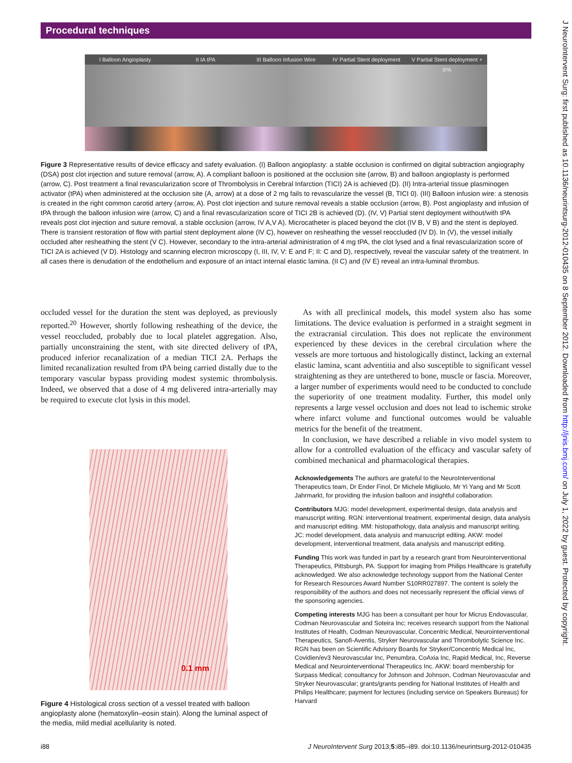Procedural techniques
J NeuroIntervent Surg: first published as 10.1136/neurintsurg-2012-010435 on 8 September 2012. Downloaded from http://jnis.bmj.com/ on July 1, 2022 by guest. Protected by copyright.
I Balloon Angioplasty II IA tPA III Balloon Infusion Wire IV Partial Stent deployment V Partial Stent deployment + tPA
Figure 3 Representative results of device efficacy and safety evaluation. (I) Balloon angioplasty: a stable occlusion is confirmed on digital subtraction angiography (DSA) post clot injection and suture removal (arrow, A). A compliant balloon is positioned at the occlusion site (arrow, B) and balloon angioplasty is performed (arrow, C). Post treatment a final revascularization score of Thrombolysis in Cerebral Infarction (TICI) 2A is achieved (D). (II) Intra-arterial tissue plasminogen activator (tPA) when administered at the occlusion site (A, arrow) at a dose of 2 mg fails to revascularize the vessel (B, TICI 0). (III) Balloon infusion wire: a stenosis is created in the right common carotid artery (arrow, A). Post clot injection and suture removal reveals a stable occlusion (arrow, B). Post angioplasty and infusion of tPA through the balloon infusion wire (arrow, C) and a final revascularization score of TICI 2B is achieved (D). (IV, V) Partial stent deployment without/with tPA reveals post clot injection and suture removal, a stable occlusion (arrow, IV A,V A). Microcatheter is placed beyond the clot (IV B, V B) and the stent is deployed. There is transient restoration of flow with partial stent deployment alone (IV C), however on resheathing the vessel reoccluded (IV D). In (V), the vessel initially occluded after resheathing the stent (V C). However, secondary to the intra-arterial administration of 4 mg tPA, the clot lysed and a final revascularization score of TICI 2A is achieved (V D). Histology and scanning electron microscopy (I, III, IV, V: E and F; II: C and D), respectively, reveal the vascular safety of the treatment. In all cases there is denudation of the endothelium and exposure of an intact internal elastic lamina. (II C) and (IV E) reveal an intra-luminal thrombus.
occluded vessel for the duration the stent was deployed, as previously reported.<sup>20</sup> However, shortly following resheathing of the device, the vessel reoccluded, probably due to local platelet aggregation. Also, partially unconstraining the stent, with site directed delivery of tPA, produced inferior recanalization of a median TICI 2A. Perhaps the limited recanalization resulted from tPA being carried distally due to the temporary vascular bypass providing modest systemic thrombolysis. Indeed, we observed that a dose of 4 mg delivered intra-arterially may be required to execute clot lysis in this model.
0.1 mm
Figure 4 Histological cross section of a vessel treated with balloon angioplasty alone (hematoxylin–eosin stain). Along the luminal aspect of the media, mild medial acellularity is noted.
As with all preclinical models, this model system also has some limitations. The device evaluation is performed in a straight segment in the extracranial circulation. This does not replicate the environment experienced by these devices in the cerebral circulation where the vessels are more tortuous and histologically distinct, lacking an external elastic lamina, scant adventitia and also susceptible to significant vessel straightening as they are untethered to bone, muscle or fascia. Moreover, a larger number of experiments would need to be conducted to conclude the superiority of one treatment modality. Further, this model only represents a large vessel occlusion and does not lead to ischemic stroke where infarct volume and functional outcomes would be valuable metrics for the benefit of the treatment.
In conclusion, we have described a reliable in vivo model system to allow for a controlled evaluation of the efficacy and vascular safety of combined mechanical and pharmacological therapies.
Acknowledgements The authors are grateful to the NeuroInterventional Therapeutics team, Dr Ender Finol, Dr Michele Migliuolo, Mr Yi Yang and Mr Scott Jahrmarkt, for providing the infusion balloon and insightful collaboration.
Contributors MJG: model development, experimental design, data analysis and manuscript writing. RGN: interventional treatment, experimental design, data analysis and manuscript editing. MM: histopathology, data analysis and manuscript writing. JC: model development, data analysis and manuscript editing. AKW: model development, interventional treatment, data analysis and manuscript editing.
Funding This work was funded in part by a research grant from Neurointerventional Therapeutics, Pittsburgh, PA. Support for imaging from Philips Healthcare is gratefully acknowledged. We also acknowledge technology support from the National Center for Research Resources Award Number S10RR027897. The content is solely the responsibility of the authors and does not necessarily represent the official views of the sponsoring agencies.
Competing interests MJG has been a consultant per hour for Micrus Endovascular, Codman Neurovascular and Soteira Inc; receives research support from the National Institutes of Health, Codman Neurovascular, Concentric Medical, Neurointerventional Therapeutics, Sanofi-Aventis, Stryker Neurovascular and Thrombolytic Science Inc. RGN has been on Scientific Advisory Boards for Stryker/Concentric Medical Inc, Covidien/ev3 Neurovascular Inc, Penumbra, CoAxia Inc, Rapid Medical, Inc, Reverse Medical and Neurointerventional Therapeutics Inc. AKW: board membership for Surpass Medical; consultancy for Johnson and Johnson, Codman Neurovascular and Stryker Neurovascular; grants/grants pending for National Institutes of Health and Philips Healthcare; payment for lectures (including service on Speakers Bureaus) for Harvard
i88 J NeuroIntervent Surg 2013;5:i85–i89. doi:10.1136/neurintsurg-2012-010435